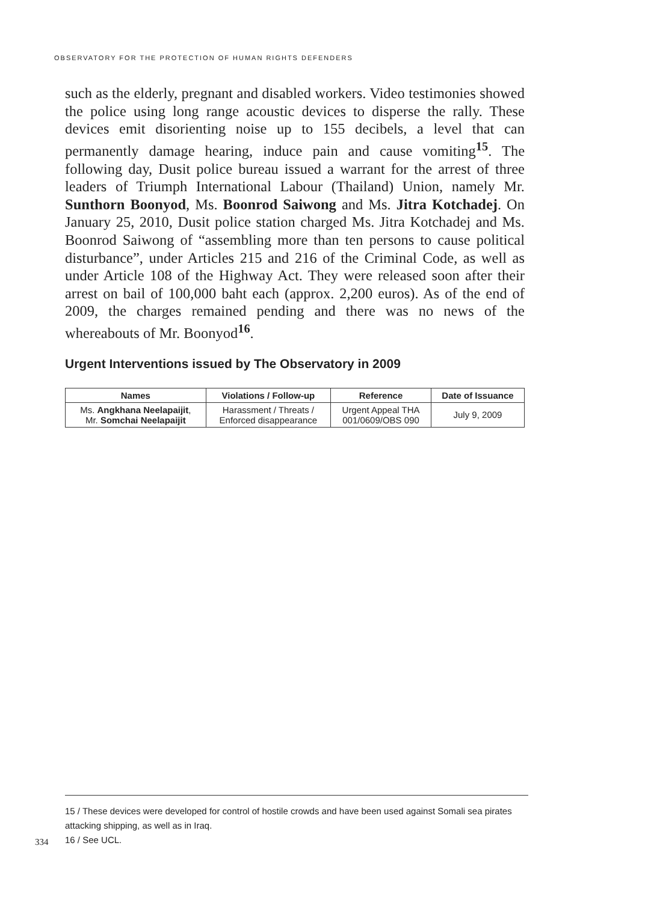OBSERVATORY FOR THE PROTECTION OF HUMAN RIGHTS DEFENDERS
such as the elderly, pregnant and disabled workers. Video testimonies showed the police using long range acoustic devices to disperse the rally. These devices emit disorienting noise up to 155 decibels, a level that can permanently damage hearing, induce pain and cause vomiting<sup>15</sup>. The following day, Dusit police bureau issued a warrant for the arrest of three leaders of Triumph International Labour (Thailand) Union, namely Mr. Sunthorn Boonyod, Ms. Boonrod Saiwong and Ms. Jitra Kotchadej. On January 25, 2010, Dusit police station charged Ms. Jitra Kotchadej and Ms. Boonrod Saiwong of “assembling more than ten persons to cause political disturbance”, under Articles 215 and 216 of the Criminal Code, as well as under Article 108 of the Highway Act. They were released soon after their arrest on bail of 100,000 baht each (approx. 2,200 euros). As of the end of 2009, the charges remained pending and there was no news of the whereabouts of Mr. Boonyod<sup>16</sup>.
Urgent Interventions issued by The Observatory in 2009
| Names | Violations / Follow-up | Reference | Date of Issuance |
| --- | --- | --- | --- |
| Ms. Angkhana Neelapaijit , Mr. Somchai Neelapaijit | Harassment / Threats / Enforced disappearance | Urgent Appeal THA 001/0609/OBS 090 | July 9, 2009 |
15 / These devices were developed for control of hostile crowds and have been used against Somali sea pirates attacking shipping, as well as in Iraq.
16 / See UCL.
334